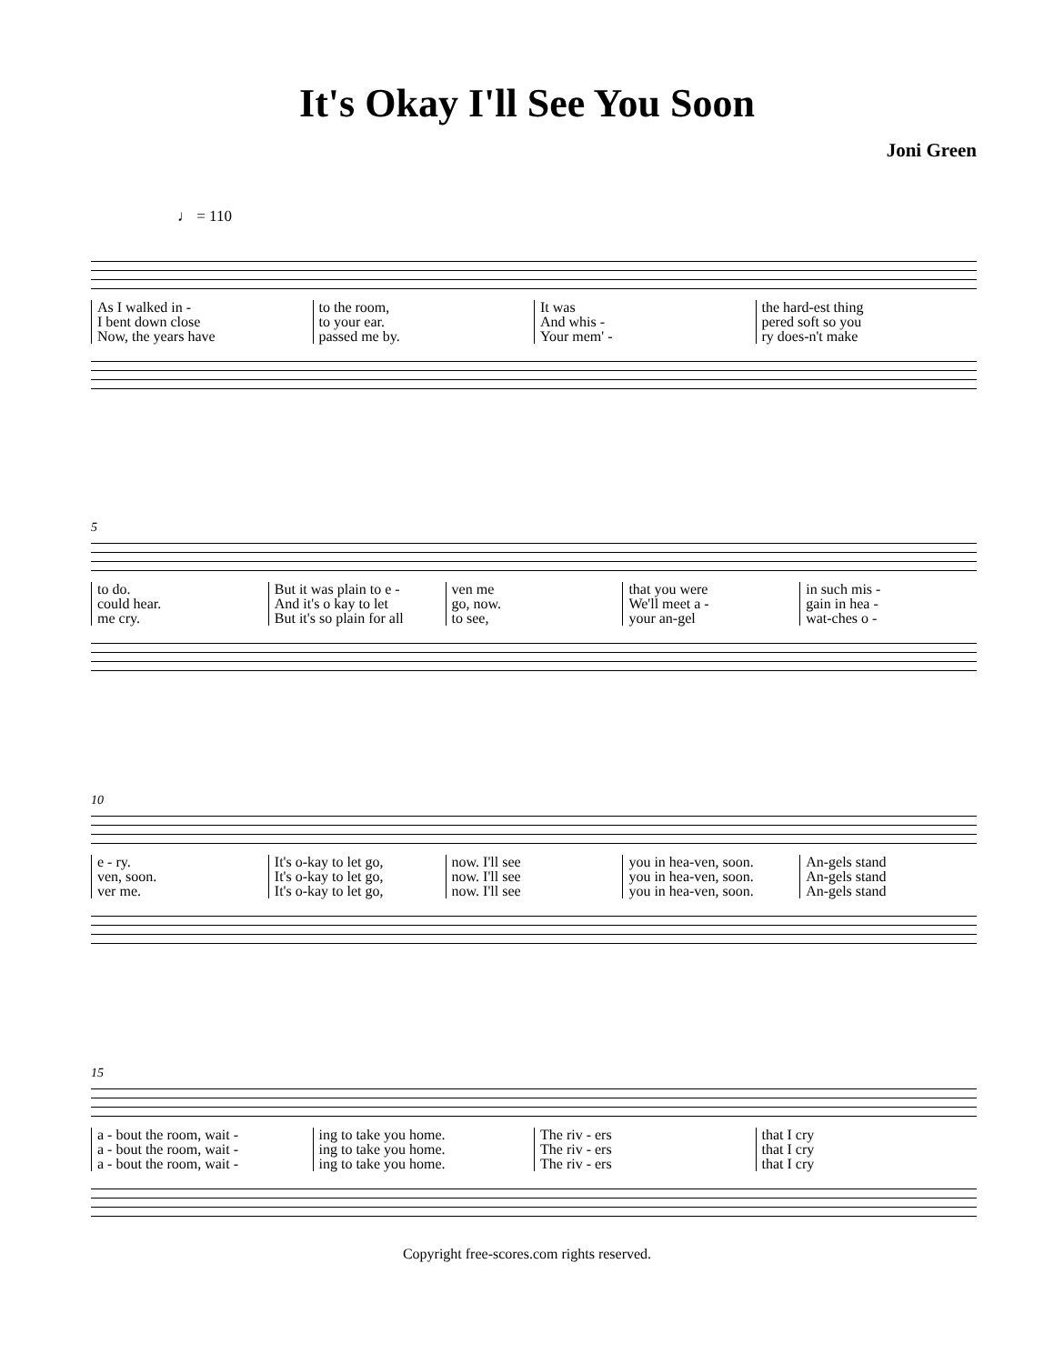It's Okay I'll See You Soon
Joni Green
♩ = 110
As I walked in -
I bent down close
Now, the years have
to the room,
to your ear.
passed me by.
It was
And whis -
Your mem' -
the hard-est thing
pered soft so you
ry does-n't make
5
to do.
could hear.
me cry.
But it was plain to e -
And it's o kay to let
But it's so plain for all
ven me
go, now.
to see,
that you were
We'll meet a -
your an-gel
in such mis -
gain in hea -
wat-ches o -
10
e - ry.
ven, soon.
ver me.
It's o-kay to let go,
It's o-kay to let go,
It's o-kay to let go,
now. I'll see
now. I'll see
now. I'll see
you in hea-ven, soon.
you in hea-ven, soon.
you in hea-ven, soon.
An-gels stand
An-gels stand
An-gels stand
15
a - bout the room, wait -
a - bout the room, wait -
a - bout the room, wait -
ing to take you home.
ing to take you home.
ing to take you home.
The riv - ers
The riv - ers
The riv - ers
that I cry
that I cry
that I cry
Copyright free-scores.com rights reserved.